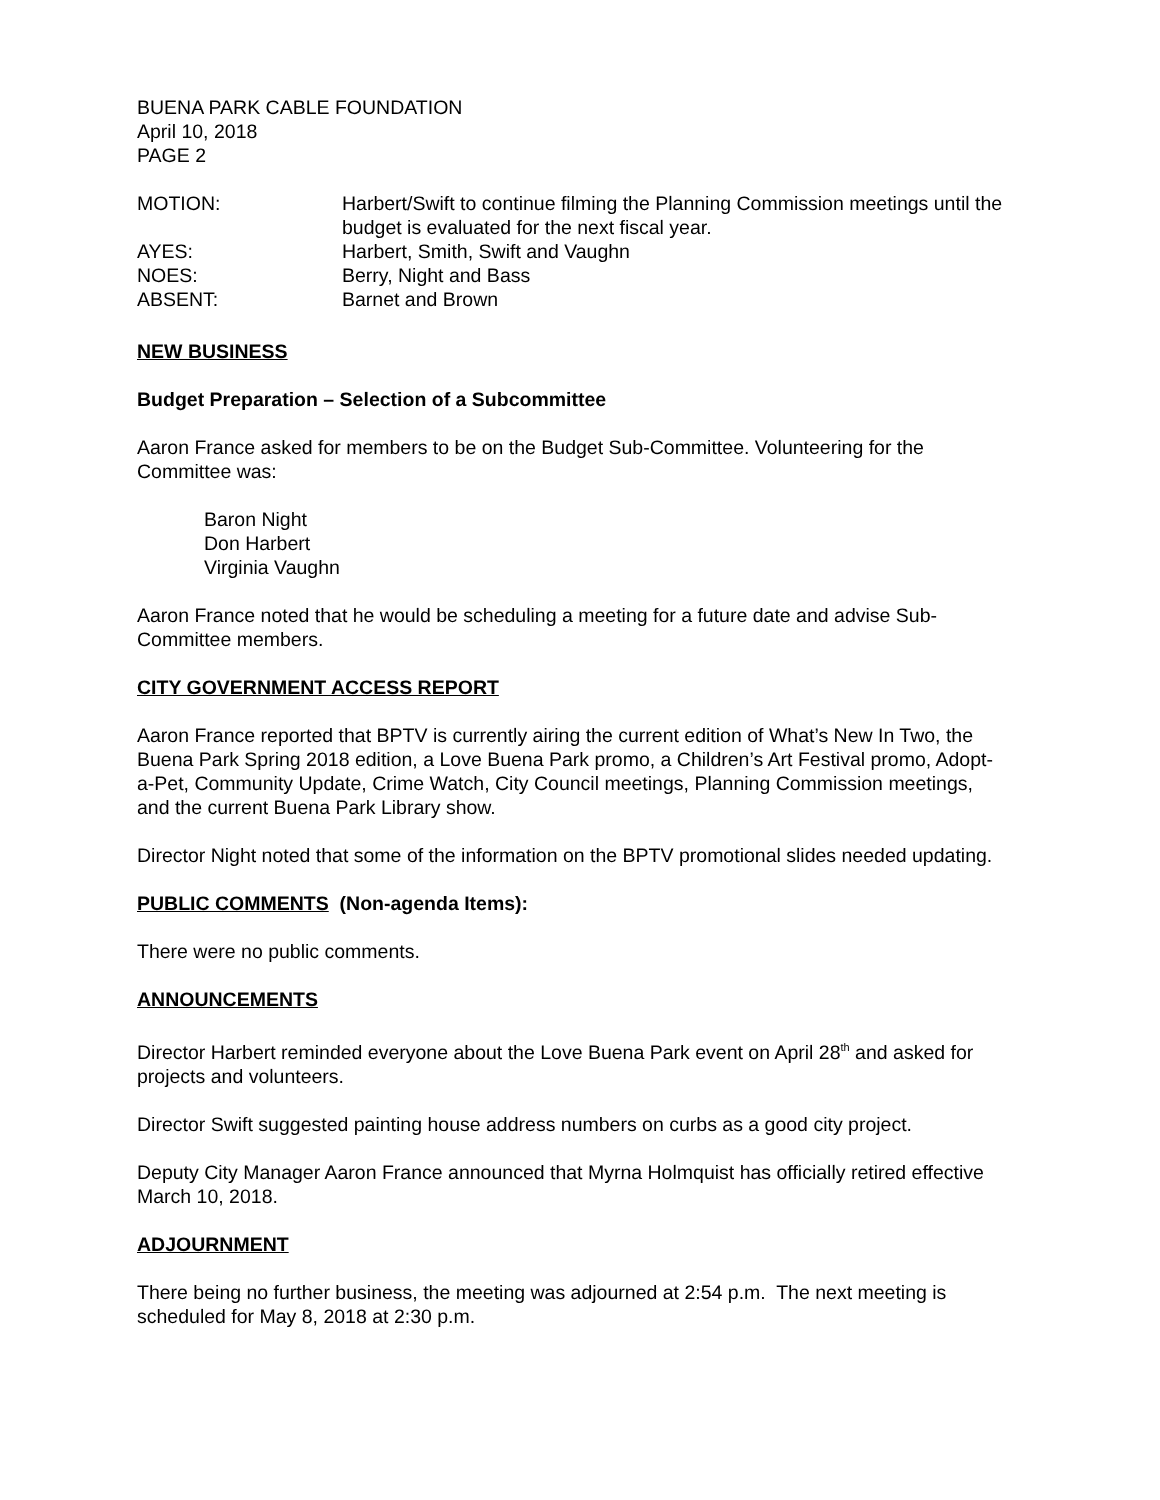BUENA PARK CABLE FOUNDATION
April 10, 2018
PAGE 2
MOTION: Harbert/Swift to continue filming the Planning Commission meetings until the budget is evaluated for the next fiscal year.
AYES: Harbert, Smith, Swift and Vaughn
NOES: Berry, Night and Bass
ABSENT: Barnet and Brown
NEW BUSINESS
Budget Preparation – Selection of a Subcommittee
Aaron France asked for members to be on the Budget Sub-Committee. Volunteering for the Committee was:
Baron Night
Don Harbert
Virginia Vaughn
Aaron France noted that he would be scheduling a meeting for a future date and advise Sub-Committee members.
CITY GOVERNMENT ACCESS REPORT
Aaron France reported that BPTV is currently airing the current edition of What’s New In Two, the Buena Park Spring 2018 edition, a Love Buena Park promo, a Children’s Art Festival promo, Adopt-a-Pet, Community Update, Crime Watch, City Council meetings, Planning Commission meetings, and the current Buena Park Library show.
Director Night noted that some of the information on the BPTV promotional slides needed updating.
PUBLIC COMMENTS (Non-agenda Items):
There were no public comments.
ANNOUNCEMENTS
Director Harbert reminded everyone about the Love Buena Park event on April 28<sup>th</sup> and asked for projects and volunteers.
Director Swift suggested painting house address numbers on curbs as a good city project.
Deputy City Manager Aaron France announced that Myrna Holmquist has officially retired effective March 10, 2018.
ADJOURNMENT
There being no further business, the meeting was adjourned at 2:54 p.m. The next meeting is scheduled for May 8, 2018 at 2:30 p.m.